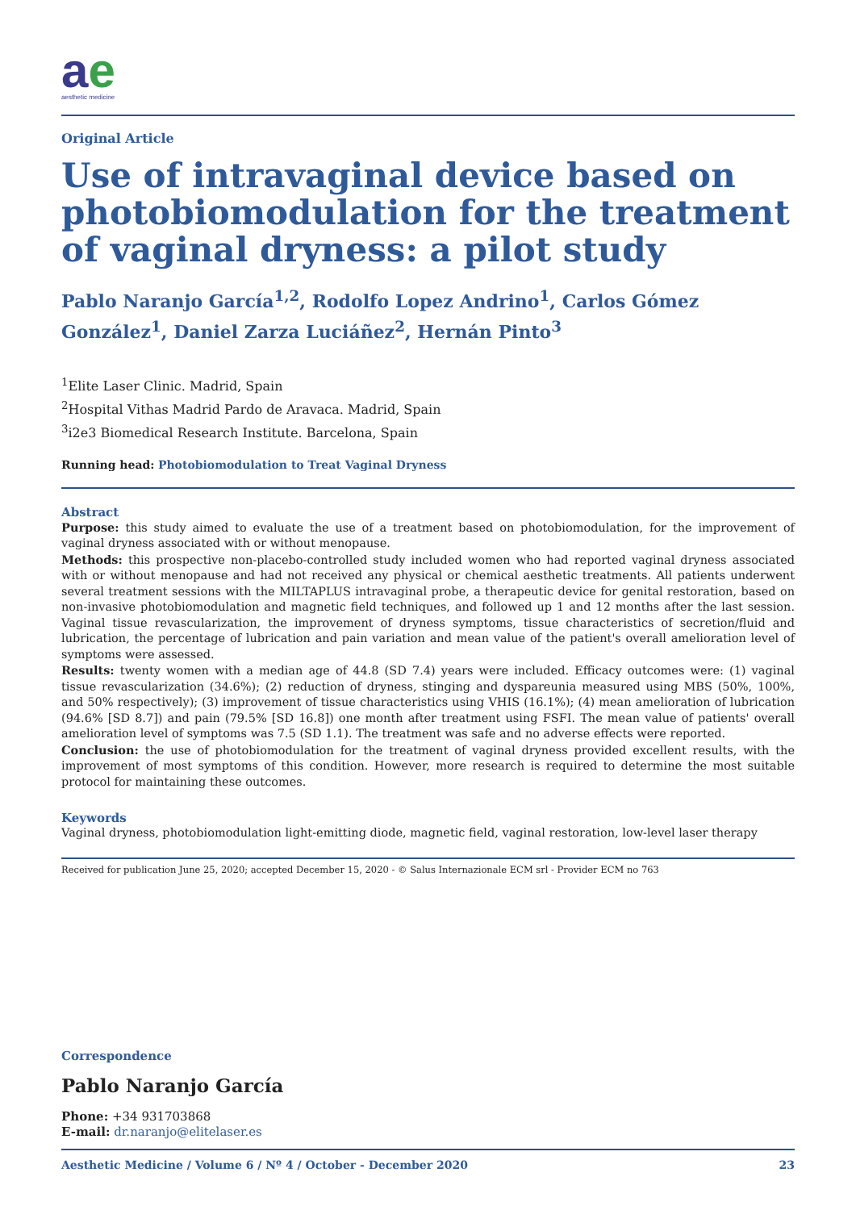ae
aesthetic medicine
Original Article
Use of intravaginal device based on photobiomodulation for the treatment of vaginal dryness: a pilot study
Pablo Naranjo García<sup>1,2</sup>, Rodolfo Lopez Andrino<sup>1</sup>, Carlos Gómez González<sup>1</sup>, Daniel Zarza Luciáñez<sup>2</sup>, Hernán Pinto<sup>3</sup>
<sup>1</sup> Elite Laser Clinic. Madrid, Spain
<sup>2</sup> Hospital Vithas Madrid Pardo de Aravaca. Madrid, Spain
<sup>3</sup> i2e3 Biomedical Research Institute. Barcelona, Spain
Running head: Photobiomodulation to Treat Vaginal Dryness
Abstract
Purpose: this study aimed to evaluate the use of a treatment based on photobiomodulation, for the improvement of vaginal dryness associated with or without menopause.
Methods: this prospective non-placebo-controlled study included women who had reported vaginal dryness associated with or without menopause and had not received any physical or chemical aesthetic treatments. All patients underwent several treatment sessions with the MILTAPLUS intravaginal probe, a therapeutic device for genital restoration, based on non-invasive photobiomodulation and magnetic field techniques, and followed up 1 and 12 months after the last session. Vaginal tissue revascularization, the improvement of dryness symptoms, tissue characteristics of secretion/fluid and lubrication, the percentage of lubrication and pain variation and mean value of the patient's overall amelioration level of symptoms were assessed.
Results: twenty women with a median age of 44.8 (SD 7.4) years were included. Efficacy outcomes were: (1) vaginal tissue revascularization (34.6%); (2) reduction of dryness, stinging and dyspareunia measured using MBS (50%, 100%, and 50% respectively); (3) improvement of tissue characteristics using VHIS (16.1%); (4) mean amelioration of lubrication (94.6% [SD 8.7]) and pain (79.5% [SD 16.8]) one month after treatment using FSFI. The mean value of patients' overall amelioration level of symptoms was 7.5 (SD 1.1). The treatment was safe and no adverse effects were reported.
Conclusion: the use of photobiomodulation for the treatment of vaginal dryness provided excellent results, with the improvement of most symptoms of this condition. However, more research is required to determine the most suitable protocol for maintaining these outcomes.
Keywords
Vaginal dryness, photobiomodulation light-emitting diode, magnetic field, vaginal restoration, low-level laser therapy
Received for publication June 25, 2020; accepted December 15, 2020 - © Salus Internazionale ECM srl - Provider ECM no 763
Correspondence
Pablo Naranjo García
Phone: +34 931703868
E-mail: dr.naranjo@elitelaser.es
Aesthetic Medicine / Volume 6 / Nº 4 / October - December 2020 23